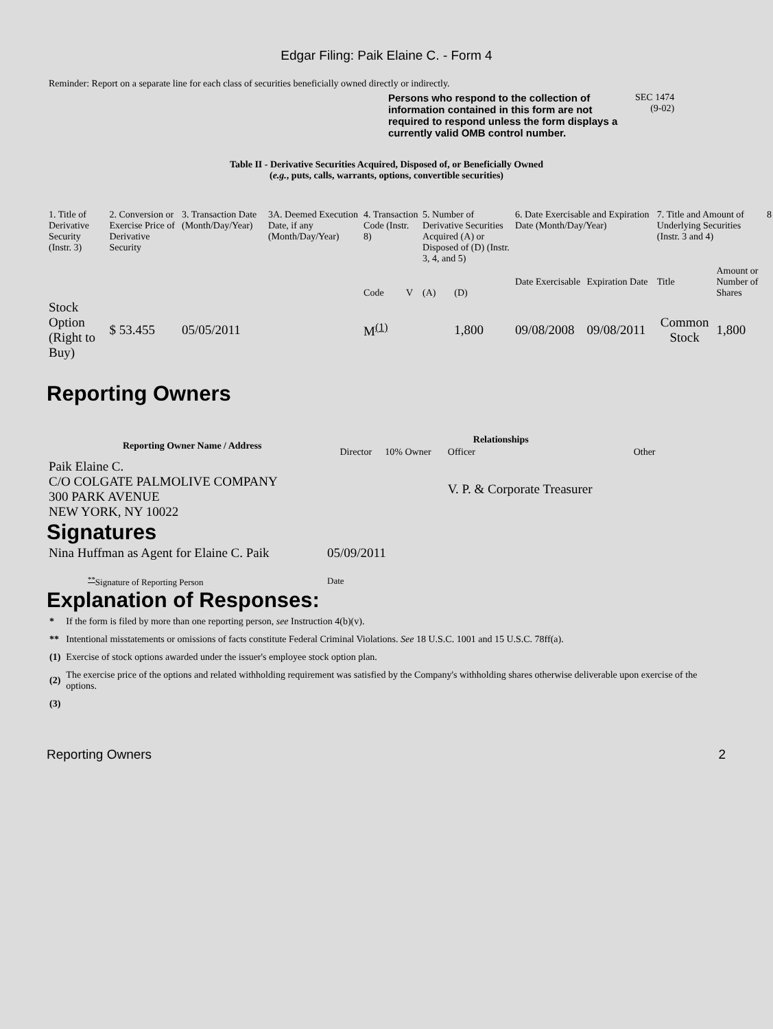Edgar Filing: Paik Elaine C. - Form 4
Reminder: Report on a separate line for each class of securities beneficially owned directly or indirectly.
Persons who respond to the collection of information contained in this form are not required to respond unless the form displays a currently valid OMB control number.
SEC 1474
(9-02)
Table II - Derivative Securities Acquired, Disposed of, or Beneficially Owned
(e.g., puts, calls, warrants, options, convertible securities)
| 1. Title of Derivative Security (Instr. 3) | 2. Conversion or Exercise Price of Derivative Security | 3. Transaction Date (Month/Day/Year) | 3A. Deemed Execution Date, if any (Month/Day/Year) | 4. Transaction Code (Instr. 8) | | 5. Number of Derivative Securities Acquired (A) or Disposed of (D) (Instr. 3, 4, and 5) | | 6. Date Exercisable and Expiration Date (Month/Day/Year) | | 7. Title and Amount of Underlying Securities (Instr. 3 and 4) | | 8 |
| | | | | Code | V | (A) | (D) | Date Exercisable | Expiration Date | Title | Amount or Number of Shares | |
| Stock Option (Right to Buy) | $ 53.455 | 05/05/2011 | | M<sup>(1)</sup> | | | 1,800 | 09/08/2008 | 09/08/2011 | Common Stock | 1,800 | |
Reporting Owners
| Reporting Owner Name / Address | Relationships | | | |
| --- | --- | --- | --- | --- |
| | Director | 10% Owner | Officer | Other |
| Paik Elaine C. C/O COLGATE PALMOLIVE COMPANY 300 PARK AVENUE NEW YORK, NY 10022 | | | V. P. & Corporate Treasurer | |
Signatures
| Nina Huffman as Agent for Elaine C. Paik | 05/09/2011 |
| <sup>**</sup> Signature of Reporting Person | Date |
Explanation of Responses:
| * | If the form is filed by more than one reporting person, see Instruction 4(b)(v). |
| ** | Intentional misstatements or omissions of facts constitute Federal Criminal Violations. See 18 U.S.C. 1001 and 15 U.S.C. 78ff(a). |
| (1) | Exercise of stock options awarded under the issuer's employee stock option plan. |
| (2) | The exercise price of the options and related withholding requirement was satisfied by the Company's withholding shares otherwise deliverable upon exercise of the options. |
| (3) | |
Reporting Owners 2